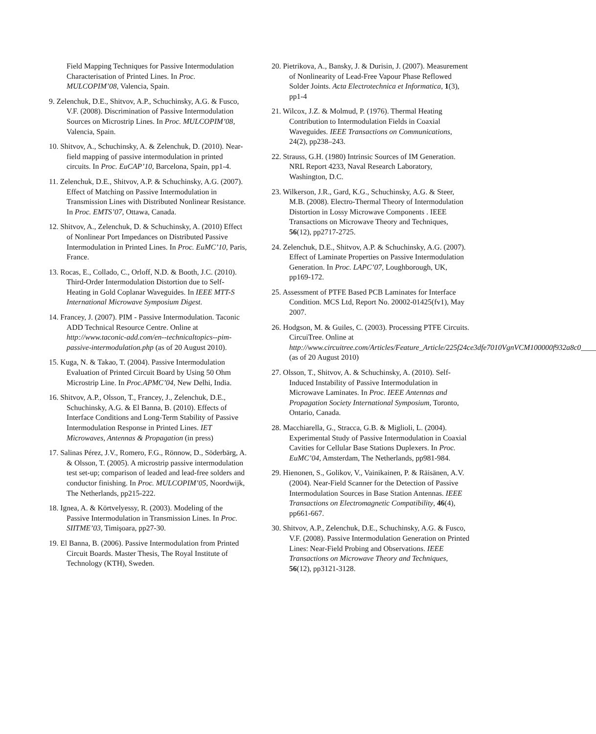Field Mapping Techniques for Passive Intermodulation Characterisation of Printed Lines. In Proc. MULCOPIM’08, Valencia, Spain.
9. Zelenchuk, D.E., Shitvov, A.P., Schuchinsky, A.G. & Fusco, V.F. (2008). Discrimination of Passive Intermodulation Sources on Microstrip Lines. In Proc. MULCOPIM’08, Valencia, Spain.
10. Shitvov, A., Schuchinsky, A. & Zelenchuk, D. (2010). Near-field mapping of passive intermodulation in printed circuits. In Proc. EuCAP’10, Barcelona, Spain, pp1-4.
11. Zelenchuk, D.E., Shitvov, A.P. & Schuchinsky, A.G. (2007). Effect of Matching on Passive Intermodulation in Transmission Lines with Distributed Nonlinear Resistance. In Proc. EMTS’07, Ottawa, Canada.
12. Shitvov, A., Zelenchuk, D. & Schuchinsky, A. (2010) Effect of Nonlinear Port Impedances on Distributed Passive Intermodulation in Printed Lines. In Proc. EuMC’10, Paris, France.
13. Rocas, E., Collado, C., Orloff, N.D. & Booth, J.C. (2010). Third-Order Intermodulation Distortion due to Self-Heating in Gold Coplanar Waveguides. In IEEE MTT-S International Microwave Symposium Digest.
14. Francey, J. (2007). PIM - Passive Intermodulation. Taconic ADD Technical Resource Centre. Online at http://www.taconic-add.com/en--technicaltopics--pim-passive-intermodulation.php (as of 20 August 2010).
15. Kuga, N. & Takao, T. (2004). Passive Intermodulation Evaluation of Printed Circuit Board by Using 50 Ohm Microstrip Line. In Proc.APMC’04, New Delhi, India.
16. Shitvov, A.P., Olsson, T., Francey, J., Zelenchuk, D.E., Schuchinsky, A.G. & El Banna, B. (2010). Effects of Interface Conditions and Long-Term Stability of Passive Intermodulation Response in Printed Lines. IET Microwaves, Antennas & Propagation (in press)
17. Salinas Pérez, J.V., Romero, F.G., Rönnow, D., Söderbärg, A. & Olsson, T. (2005). A microstrip passive intermodulation test set-up; comparison of leaded and lead-free solders and conductor finishing. In Proc. MULCOPIM’05, Noordwijk, The Netherlands, pp215-222.
18. Ignea, A. & Körtvelyessy, R. (2003). Modeling of the Passive Intermodulation in Transmission Lines. In Proc. SIITME’03, Timişoara, pp27-30.
19. El Banna, B. (2006). Passive Intermodulation from Printed Circuit Boards. Master Thesis, The Royal Institute of Technology (KTH), Sweden.
20. Pietrikova, A., Bansky, J. & Durisin, J. (2007). Measurement of Nonlinearity of Lead-Free Vapour Phase Reflowed Solder Joints. Acta Electrotechnica et Informatica, 1(3), pp1-4
21. Wilcox, J.Z. & Molmud, P. (1976). Thermal Heating Contribution to Intermodulation Fields in Coaxial Waveguides. IEEE Transactions on Communications, 24(2), pp238–243.
22. Strauss, G.H. (1980) Intrinsic Sources of IM Generation. NRL Report 4233, Naval Research Laboratory, Washington, D.C.
23. Wilkerson, J.R., Gard, K.G., Schuchinsky, A.G. & Steer, M.B. (2008). Electro-Thermal Theory of Intermodulation Distortion in Lossy Microwave Components . IEEE Transactions on Microwave Theory and Techniques, 56(12), pp2717-2725.
24. Zelenchuk, D.E., Shitvov, A.P. & Schuchinsky, A.G. (2007). Effect of Laminate Properties on Passive Intermodulation Generation. In Proc. LAPC’07, Loughborough, UK, pp169-172.
25. Assessment of PTFE Based PCB Laminates for Interface Condition. MCS Ltd, Report No. 20002-01425(fv1), May 2007.
26. Hodgson, M. & Guiles, C. (2003). Processing PTFE Circuits. CircuiTree. Online at http://www.circuitree.com/Articles/Feature_Article/225f24ce3dfe7010VgnVCM100000f932a8c0____ (as of 20 August 2010)
27. Olsson, T., Shitvov, A. & Schuchinsky, A. (2010). Self-Induced Instability of Passive Intermodulation in Microwave Laminates. In Proc. IEEE Antennas and Propagation Society International Symposium, Toronto, Ontario, Canada.
28. Macchiarella, G., Stracca, G.B. & Miglioli, L. (2004). Experimental Study of Passive Intermodulation in Coaxial Cavities for Cellular Base Stations Duplexers. In Proc. EuMC’04, Amsterdam, The Netherlands, pp981-984.
29. Hienonen, S., Golikov, V., Vainikainen, P. & Räisänen, A.V. (2004). Near-Field Scanner for the Detection of Passive Intermodulation Sources in Base Station Antennas. IEEE Transactions on Electromagnetic Compatibility, 46(4), pp661-667.
30. Shitvov, A.P., Zelenchuk, D.E., Schuchinsky, A.G. & Fusco, V.F. (2008). Passive Intermodulation Generation on Printed Lines: Near-Field Probing and Observations. IEEE Transactions on Microwave Theory and Techniques, 56(12), pp3121-3128.